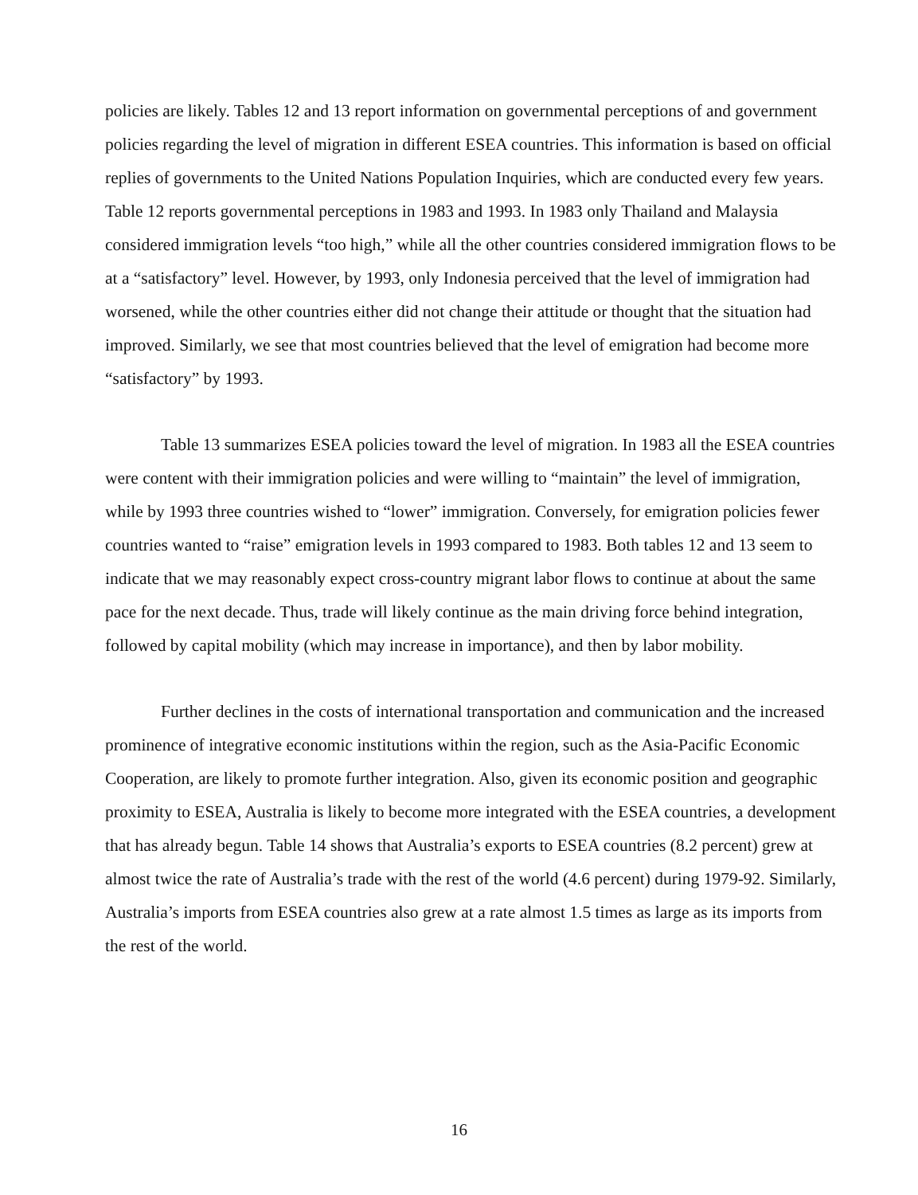policies are likely. Tables 12 and 13 report information on governmental perceptions of and government policies regarding the level of migration in different ESEA countries. This information is based on official replies of governments to the United Nations Population Inquiries, which are conducted every few years. Table 12 reports governmental perceptions in 1983 and 1993. In 1983 only Thailand and Malaysia considered immigration levels “too high,” while all the other countries considered immigration flows to be at a “satisfactory” level. However, by 1993, only Indonesia perceived that the level of immigration had worsened, while the other countries either did not change their attitude or thought that the situation had improved. Similarly, we see that most countries believed that the level of emigration had become more “satisfactory” by 1993.
Table 13 summarizes ESEA policies toward the level of migration. In 1983 all the ESEA countries were content with their immigration policies and were willing to “maintain” the level of immigration, while by 1993 three countries wished to “lower” immigration. Conversely, for emigration policies fewer countries wanted to “raise” emigration levels in 1993 compared to 1983. Both tables 12 and 13 seem to indicate that we may reasonably expect cross-country migrant labor flows to continue at about the same pace for the next decade. Thus, trade will likely continue as the main driving force behind integration, followed by capital mobility (which may increase in importance), and then by labor mobility.
Further declines in the costs of international transportation and communication and the increased prominence of integrative economic institutions within the region, such as the Asia-Pacific Economic Cooperation, are likely to promote further integration. Also, given its economic position and geographic proximity to ESEA, Australia is likely to become more integrated with the ESEA countries, a development that has already begun. Table 14 shows that Australia’s exports to ESEA countries (8.2 percent) grew at almost twice the rate of Australia’s trade with the rest of the world (4.6 percent) during 1979-92. Similarly, Australia’s imports from ESEA countries also grew at a rate almost 1.5 times as large as its imports from the rest of the world.
16